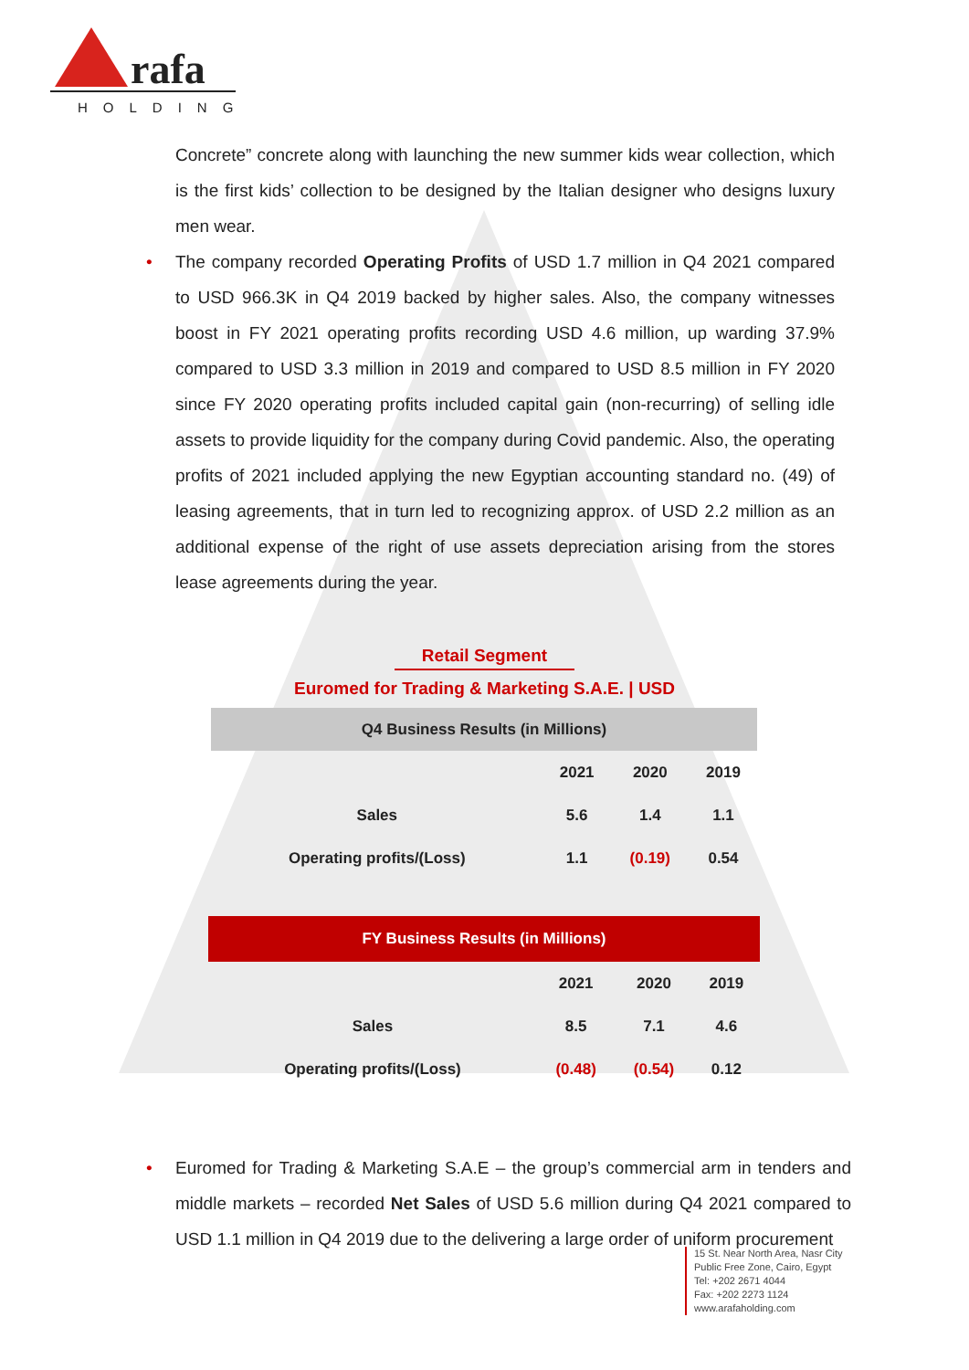rafa
HOLDING
Concrete” concrete along with launching the new summer kids wear collection, which is the first kids’ collection to be designed by the Italian designer who designs luxury men wear.
• The company recorded Operating Profits of USD 1.7 million in Q4 2021 compared to USD 966.3K in Q4 2019 backed by higher sales. Also, the company witnesses boost in FY 2021 operating profits recording USD 4.6 million, up warding 37.9% compared to USD 3.3 million in 2019 and compared to USD 8.5 million in FY 2020 since FY 2020 operating profits included capital gain (non-recurring) of selling idle assets to provide liquidity for the company during Covid pandemic. Also, the operating profits of 2021 included applying the new Egyptian accounting standard no. (49) of leasing agreements, that in turn led to recognizing approx. of USD 2.2 million as an additional expense of the right of use assets depreciation arising from the stores lease agreements during the year.
Retail Segment
Euromed for Trading & Marketing S.A.E. | USD
| Q4 Business Results (in Millions) | | | |
| --- | --- | --- | --- |
| | 2021 | 2020 | 2019 |
| Sales | 5.6 | 1.4 | 1.1 |
| Operating profits/(Loss) | 1.1 | (0.19) | 0.54 |
| FY Business Results (in Millions) | | | |
| --- | --- | --- | --- |
| | 2021 | 2020 | 2019 |
| Sales | 8.5 | 7.1 | 4.6 |
| Operating profits/(Loss) | (0.48) | (0.54) | 0.12 |
• Euromed for Trading & Marketing S.A.E – the group’s commercial arm in tenders and middle markets – recorded Net Sales of USD 5.6 million during Q4 2021 compared to USD 1.1 million in Q4 2019 due to the delivering a large order of uniform procurement
15 St. Near North Area, Nasr City
Public Free Zone, Cairo, Egypt
Tel: +202 2671 4044
Fax: +202 2273 1124
www.arafaholding.com